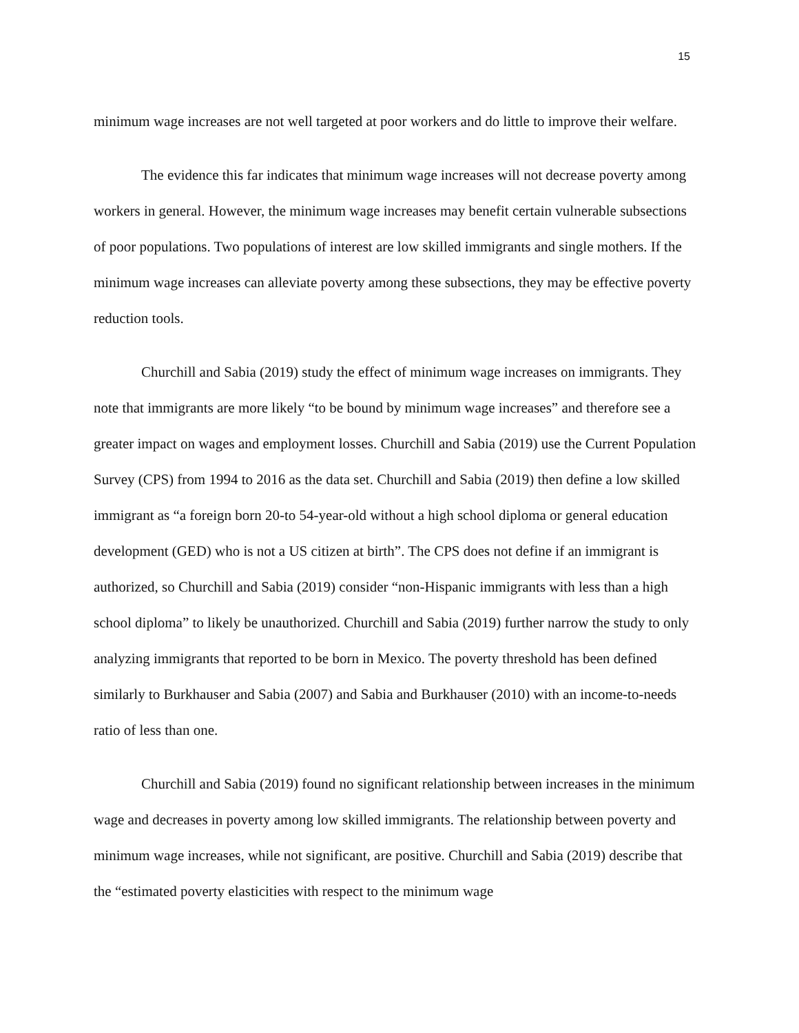15
minimum wage increases are not well targeted at poor workers and do little to improve their welfare.
The evidence this far indicates that minimum wage increases will not decrease poverty among workers in general. However, the minimum wage increases may benefit certain vulnerable subsections of poor populations. Two populations of interest are low skilled immigrants and single mothers. If the minimum wage increases can alleviate poverty among these subsections, they may be effective poverty reduction tools.
Churchill and Sabia (2019) study the effect of minimum wage increases on immigrants. They note that immigrants are more likely “to be bound by minimum wage increases” and therefore see a greater impact on wages and employment losses. Churchill and Sabia (2019) use the Current Population Survey (CPS) from 1994 to 2016 as the data set. Churchill and Sabia (2019) then define a low skilled immigrant as “a foreign born 20-to 54-year-old without a high school diploma or general education development (GED) who is not a US citizen at birth”. The CPS does not define if an immigrant is authorized, so Churchill and Sabia (2019) consider “non-Hispanic immigrants with less than a high school diploma” to likely be unauthorized. Churchill and Sabia (2019) further narrow the study to only analyzing immigrants that reported to be born in Mexico. The poverty threshold has been defined similarly to Burkhauser and Sabia (2007) and Sabia and Burkhauser (2010) with an income-to-needs ratio of less than one.
Churchill and Sabia (2019) found no significant relationship between increases in the minimum wage and decreases in poverty among low skilled immigrants. The relationship between poverty and minimum wage increases, while not significant, are positive. Churchill and Sabia (2019) describe that the “estimated poverty elasticities with respect to the minimum wage